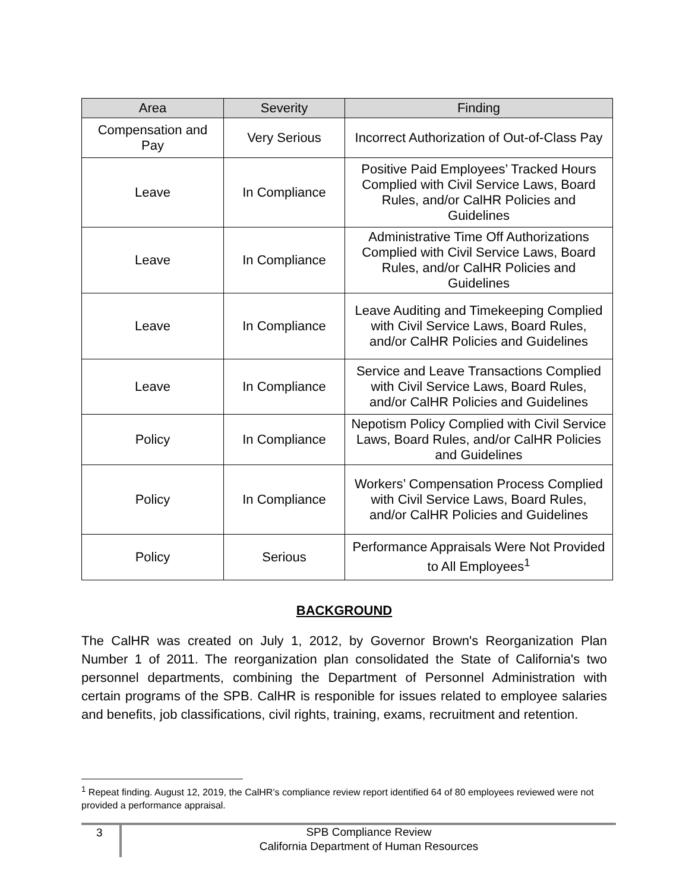| Area | Severity | Finding |
| --- | --- | --- |
| Compensation and Pay | Very Serious | Incorrect Authorization of Out-of-Class Pay |
| Leave | In Compliance | Positive Paid Employees’ Tracked Hours Complied with Civil Service Laws, Board Rules, and/or CalHR Policies and Guidelines |
| Leave | In Compliance | Administrative Time Off Authorizations Complied with Civil Service Laws, Board Rules, and/or CalHR Policies and Guidelines |
| Leave | In Compliance | Leave Auditing and Timekeeping Complied with Civil Service Laws, Board Rules, and/or CalHR Policies and Guidelines |
| Leave | In Compliance | Service and Leave Transactions Complied with Civil Service Laws, Board Rules, and/or CalHR Policies and Guidelines |
| Policy | In Compliance | Nepotism Policy Complied with Civil Service Laws, Board Rules, and/or CalHR Policies and Guidelines |
| Policy | In Compliance | Workers’ Compensation Process Complied with Civil Service Laws, Board Rules, and/or CalHR Policies and Guidelines |
| Policy | Serious | Performance Appraisals Were Not Provided to All Employees<sup>1</sup> |
BACKGROUND
The CalHR was created on July 1, 2012, by Governor Brown's Reorganization Plan Number 1 of 2011. The reorganization plan consolidated the State of California's two personnel departments, combining the Department of Personnel Administration with certain programs of the SPB. CalHR is responible for issues related to employee salaries and benefits, job classifications, civil rights, training, exams, recruitment and retention.
<sup>1</sup> Repeat finding. August 12, 2019, the CalHR’s compliance review report identified 64 of 80 employees reviewed were not provided a performance appraisal.
3
SPB Compliance Review
California Department of Human Resources